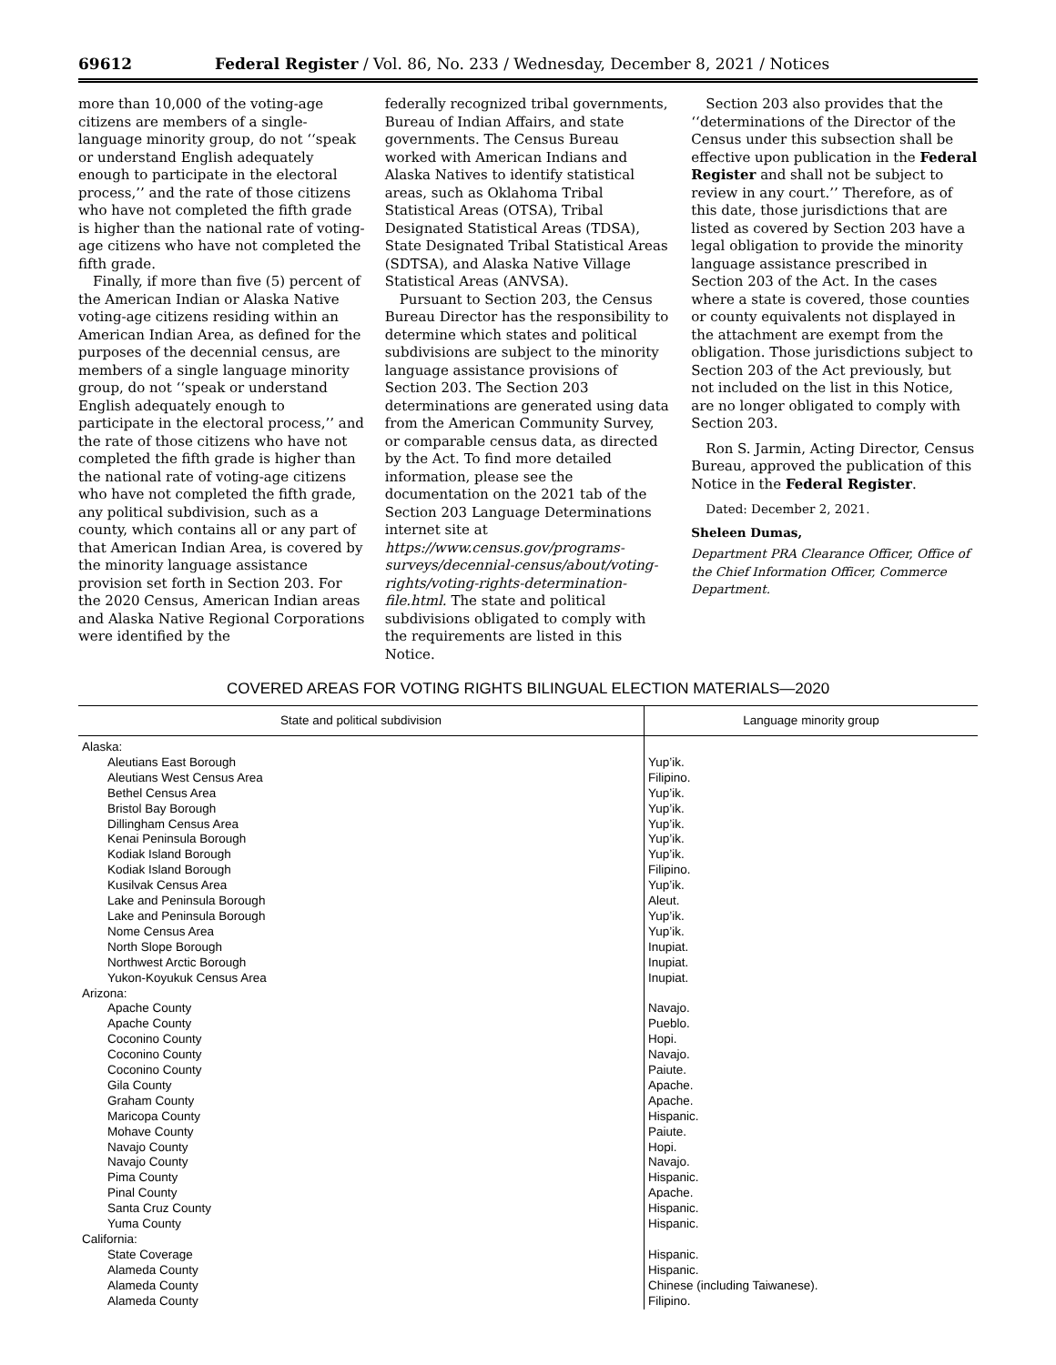69612 Federal Register / Vol. 86, No. 233 / Wednesday, December 8, 2021 / Notices
more than 10,000 of the voting-age citizens are members of a single-language minority group, do not ‘‘speak or understand English adequately enough to participate in the electoral process,’’ and the rate of those citizens who have not completed the fifth grade is higher than the national rate of voting-age citizens who have not completed the fifth grade.
Finally, if more than five (5) percent of the American Indian or Alaska Native voting-age citizens residing within an American Indian Area, as defined for the purposes of the decennial census, are members of a single language minority group, do not ‘‘speak or understand English adequately enough to participate in the electoral process,’’ and the rate of those citizens who have not completed the fifth grade is higher than the national rate of voting-age citizens who have not completed the fifth grade, any political subdivision, such as a county, which contains all or any part of that American Indian Area, is covered by the minority language assistance provision set forth in Section 203. For the 2020 Census, American Indian areas and Alaska Native Regional Corporations were identified by the
federally recognized tribal governments, Bureau of Indian Affairs, and state governments. The Census Bureau worked with American Indians and Alaska Natives to identify statistical areas, such as Oklahoma Tribal Statistical Areas (OTSA), Tribal Designated Statistical Areas (TDSA), State Designated Tribal Statistical Areas (SDTSA), and Alaska Native Village Statistical Areas (ANVSA).
Pursuant to Section 203, the Census Bureau Director has the responsibility to determine which states and political subdivisions are subject to the minority language assistance provisions of Section 203. The Section 203 determinations are generated using data from the American Community Survey, or comparable census data, as directed by the Act. To find more detailed information, please see the documentation on the 2021 tab of the Section 203 Language Determinations internet site at https://www.census.gov/programs-surveys/decennial-census/about/voting-rights/voting-rights-determination-file.html. The state and political subdivisions obligated to comply with the requirements are listed in this Notice.
Section 203 also provides that the ‘‘determinations of the Director of the Census under this subsection shall be effective upon publication in the Federal Register and shall not be subject to review in any court.’’ Therefore, as of this date, those jurisdictions that are listed as covered by Section 203 have a legal obligation to provide the minority language assistance prescribed in Section 203 of the Act. In the cases where a state is covered, those counties or county equivalents not displayed in the attachment are exempt from the obligation. Those jurisdictions subject to Section 203 of the Act previously, but not included on the list in this Notice, are no longer obligated to comply with Section 203.
Ron S. Jarmin, Acting Director, Census Bureau, approved the publication of this Notice in the Federal Register.
Dated: December 2, 2021.
Sheleen Dumas,
Department PRA Clearance Officer, Office of the Chief Information Officer, Commerce Department.
COVERED AREAS FOR VOTING RIGHTS BILINGUAL ELECTION MATERIALS—2020
| State and political subdivision | Language minority group |
| --- | --- |
| Alaska: | |
| Aleutians East Borough | Yup’ik. |
| Aleutians West Census Area | Filipino. |
| Bethel Census Area | Yup’ik. |
| Bristol Bay Borough | Yup’ik. |
| Dillingham Census Area | Yup’ik. |
| Kenai Peninsula Borough | Yup’ik. |
| Kodiak Island Borough | Yup’ik. |
| Kodiak Island Borough | Filipino. |
| Kusilvak Census Area | Yup’ik. |
| Lake and Peninsula Borough | Aleut. |
| Lake and Peninsula Borough | Yup’ik. |
| Nome Census Area | Yup’ik. |
| North Slope Borough | Inupiat. |
| Northwest Arctic Borough | Inupiat. |
| Yukon-Koyukuk Census Area | Inupiat. |
| Arizona: | |
| Apache County | Navajo. |
| Apache County | Pueblo. |
| Coconino County | Hopi. |
| Coconino County | Navajo. |
| Coconino County | Paiute. |
| Gila County | Apache. |
| Graham County | Apache. |
| Maricopa County | Hispanic. |
| Mohave County | Paiute. |
| Navajo County | Hopi. |
| Navajo County | Navajo. |
| Pima County | Hispanic. |
| Pinal County | Apache. |
| Santa Cruz County | Hispanic. |
| Yuma County | Hispanic. |
| California: | |
| State Coverage | Hispanic. |
| Alameda County | Hispanic. |
| Alameda County | Chinese (including Taiwanese). |
| Alameda County | Filipino. |